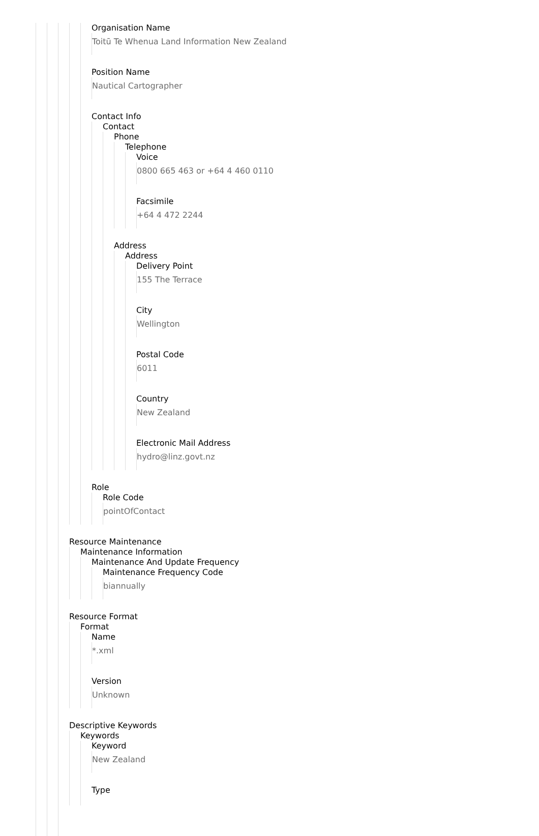Organisation Name
Toitū Te Whenua Land Information New Zealand
Position Name
Nautical Cartographer
Contact Info
Contact
Phone
Telephone
Voice
0800 665 463 or +64 4 460 0110
Facsimile
+64 4 472 2244
Address
Address
Delivery Point
155 The Terrace
City
Wellington
Postal Code
6011
Country
New Zealand
Electronic Mail Address
hydro@linz.govt.nz
Role
Role Code
pointOfContact
Resource Maintenance
Maintenance Information
Maintenance And Update Frequency
Maintenance Frequency Code
biannually
Resource Format
Format
Name
*.xml
Version
Unknown
Descriptive Keywords
Keywords
Keyword
New Zealand
Type